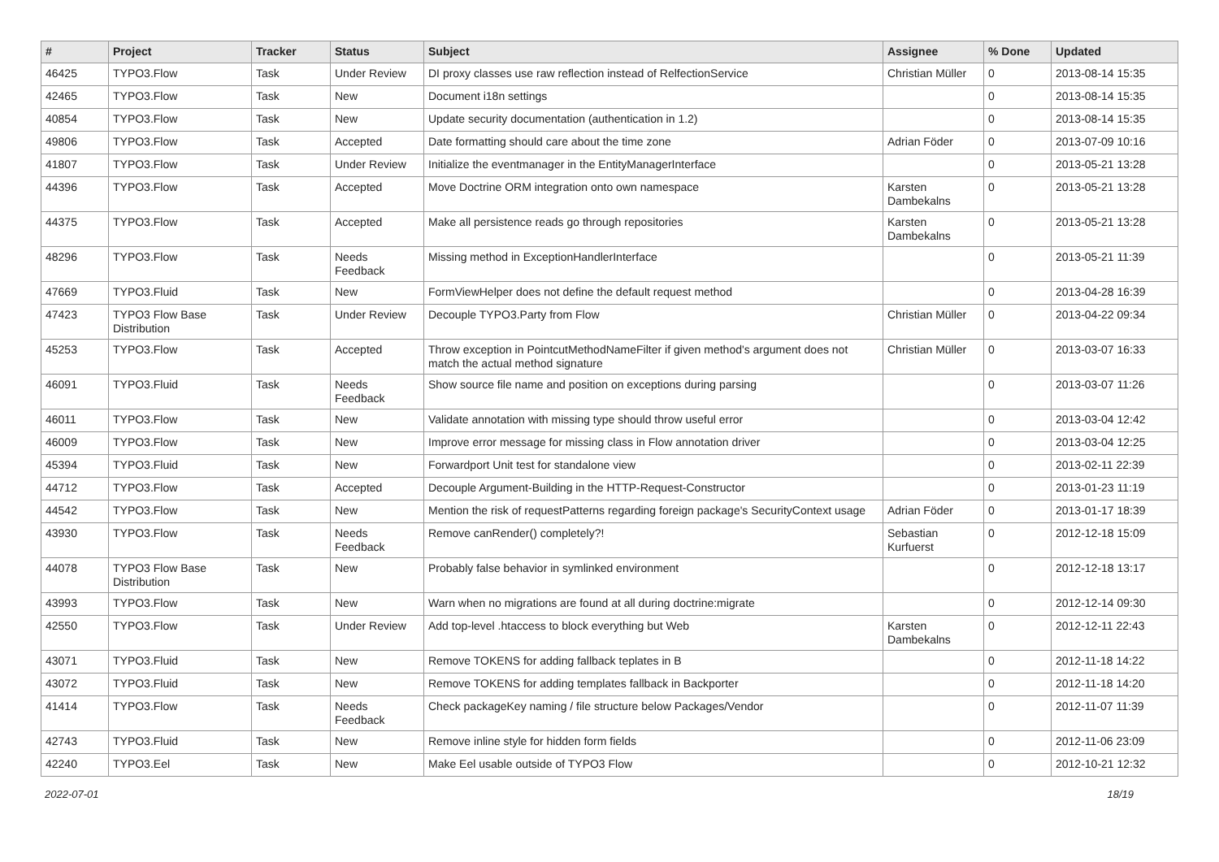| # | Project | Tracker | Status | Subject | Assignee | % Done | Updated |
| --- | --- | --- | --- | --- | --- | --- | --- |
| 46425 | TYPO3.Flow | Task | Under Review | DI proxy classes use raw reflection instead of RelfectionService | Christian Müller | 0 | 2013-08-14 15:35 |
| 42465 | TYPO3.Flow | Task | New | Document i18n settings | | 0 | 2013-08-14 15:35 |
| 40854 | TYPO3.Flow | Task | New | Update security documentation (authentication in 1.2) | | 0 | 2013-08-14 15:35 |
| 49806 | TYPO3.Flow | Task | Accepted | Date formatting should care about the time zone | Adrian Föder | 0 | 2013-07-09 10:16 |
| 41807 | TYPO3.Flow | Task | Under Review | Initialize the eventmanager in the EntityManagerInterface | | 0 | 2013-05-21 13:28 |
| 44396 | TYPO3.Flow | Task | Accepted | Move Doctrine ORM integration onto own namespace | Karsten Dambekalns | 0 | 2013-05-21 13:28 |
| 44375 | TYPO3.Flow | Task | Accepted | Make all persistence reads go through repositories | Karsten Dambekalns | 0 | 2013-05-21 13:28 |
| 48296 | TYPO3.Flow | Task | Needs Feedback | Missing method in ExceptionHandlerInterface | | 0 | 2013-05-21 11:39 |
| 47669 | TYPO3.Fluid | Task | New | FormViewHelper does not define the default request method | | 0 | 2013-04-28 16:39 |
| 47423 | TYPO3 Flow Base Distribution | Task | Under Review | Decouple TYPO3.Party from Flow | Christian Müller | 0 | 2013-04-22 09:34 |
| 45253 | TYPO3.Flow | Task | Accepted | Throw exception in PointcutMethodNameFilter if given method's argument does not match the actual method signature | Christian Müller | 0 | 2013-03-07 16:33 |
| 46091 | TYPO3.Fluid | Task | Needs Feedback | Show source file name and position on exceptions during parsing | | 0 | 2013-03-07 11:26 |
| 46011 | TYPO3.Flow | Task | New | Validate annotation with missing type should throw useful error | | 0 | 2013-03-04 12:42 |
| 46009 | TYPO3.Flow | Task | New | Improve error message for missing class in Flow annotation driver | | 0 | 2013-03-04 12:25 |
| 45394 | TYPO3.Fluid | Task | New | Forwardport Unit test for standalone view | | 0 | 2013-02-11 22:39 |
| 44712 | TYPO3.Flow | Task | Accepted | Decouple Argument-Building in the HTTP-Request-Constructor | | 0 | 2013-01-23 11:19 |
| 44542 | TYPO3.Flow | Task | New | Mention the risk of requestPatterns regarding foreign package's SecurityContext usage | Adrian Föder | 0 | 2013-01-17 18:39 |
| 43930 | TYPO3.Flow | Task | Needs Feedback | Remove canRender() completely?! | Sebastian Kurfuerst | 0 | 2012-12-18 15:09 |
| 44078 | TYPO3 Flow Base Distribution | Task | New | Probably false behavior in symlinked environment | | 0 | 2012-12-18 13:17 |
| 43993 | TYPO3.Flow | Task | New | Warn when no migrations are found at all during doctrine:migrate | | 0 | 2012-12-14 09:30 |
| 42550 | TYPO3.Flow | Task | Under Review | Add top-level .htaccess to block everything but Web | Karsten Dambekalns | 0 | 2012-12-11 22:43 |
| 43071 | TYPO3.Fluid | Task | New | Remove TOKENS for adding fallback teplates in B | | 0 | 2012-11-18 14:22 |
| 43072 | TYPO3.Fluid | Task | New | Remove TOKENS for adding templates fallback in Backporter | | 0 | 2012-11-18 14:20 |
| 41414 | TYPO3.Flow | Task | Needs Feedback | Check packageKey naming / file structure below Packages/Vendor | | 0 | 2012-11-07 11:39 |
| 42743 | TYPO3.Fluid | Task | New | Remove inline style for hidden form fields | | 0 | 2012-11-06 23:09 |
| 42240 | TYPO3.Eel | Task | New | Make Eel usable outside of TYPO3 Flow | | 0 | 2012-10-21 12:32 |
2022-07-01 18/19